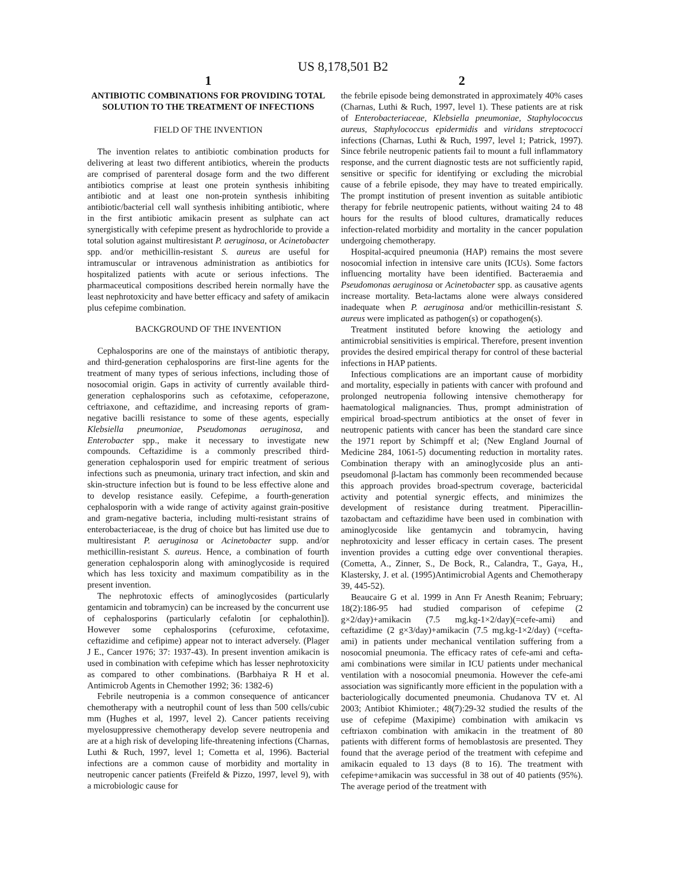US 8,178,501 B2
1
ANTIBIOTIC COMBINATIONS FOR PROVIDING TOTAL SOLUTION TO THE TREATMENT OF INFECTIONS
FIELD OF THE INVENTION
The invention relates to antibiotic combination products for delivering at least two different antibiotics, wherein the products are comprised of parenteral dosage form and the two different antibiotics comprise at least one protein synthesis inhibiting antibiotic and at least one non-protein synthesis inhibiting antibiotic/bacterial cell wall synthesis inhibiting antibiotic, where in the first antibiotic amikacin present as sulphate can act synergistically with cefepime present as hydrochloride to provide a total solution against multiresistant P. aeruginosa, or Acinetobacter spp. and/or methicillin-resistant S. aureus are useful for intramuscular or intravenous administration as antibiotics for hospitalized patients with acute or serious infections. The pharmaceutical compositions described herein normally have the least nephrotoxicity and have better efficacy and safety of amikacin plus cefepime combination.
BACKGROUND OF THE INVENTION
Cephalosporins are one of the mainstays of antibiotic therapy, and third-generation cephalosporins are first-line agents for the treatment of many types of serious infections, including those of nosocomial origin. Gaps in activity of currently available third-generation cephalosporins such as cefotaxime, cefoperazone, ceftriaxone, and ceftazidime, and increasing reports of gram-negative bacilli resistance to some of these agents, especially Klebsiella pneumoniae, Pseudomonas aeruginosa, and Enterobacter spp., make it necessary to investigate new compounds. Ceftazidime is a commonly prescribed third-generation cephalosporin used for empiric treatment of serious infections such as pneumonia, urinary tract infection, and skin and skin-structure infection but is found to be less effective alone and to develop resistance easily. Cefepime, a fourth-generation cephalosporin with a wide range of activity against grain-positive and gram-negative bacteria, including multi-resistant strains of enterobacteriaceae, is the drug of choice but has limited use due to multiresistant P. aeruginosa or Acinetobacter supp. and/or methicillin-resistant S. aureus. Hence, a combination of fourth generation cephalosporin along with aminoglycoside is required which has less toxicity and maximum compatibility as in the present invention.
The nephrotoxic effects of aminoglycosides (particularly gentamicin and tobramycin) can be increased by the concurrent use of cephalosporins (particularly cefalotin [or cephalothin]). However some cephalosporins (cefuroxime, cefotaxime, ceftazidime and cefipime) appear not to interact adversely. (Plager J E., Cancer 1976; 37: 1937-43). In present invention amikacin is used in combination with cefepime which has lesser nephrotoxicity as compared to other combinations. (Barbhaiya R H et al. Antimicrob Agents in Chemother 1992; 36: 1382-6)
Febrile neutropenia is a common consequence of anticancer chemotherapy with a neutrophil count of less than 500 cells/cubic mm (Hughes et al, 1997, level 2). Cancer patients receiving myelosuppressive chemotherapy develop severe neutropenia and are at a high risk of developing life-threatening infections (Charnas, Luthi & Ruch, 1997, level 1; Cometta et al, 1996). Bacterial infections are a common cause of morbidity and mortality in neutropenic cancer patients (Freifeld & Pizzo, 1997, level 9), with a microbiologic cause for
2
the febrile episode being demonstrated in approximately 40% cases (Charnas, Luthi & Ruch, 1997, level 1). These patients are at risk of Enterobacteriaceae, Klebsiella pneumoniae, Staphylococcus aureus, Staphylococcus epidermidis and viridans streptococci infections (Charnas, Luthi & Ruch, 1997, level 1; Patrick, 1997). Since febrile neutropenic patients fail to mount a full inflammatory response, and the current diagnostic tests are not sufficiently rapid, sensitive or specific for identifying or excluding the microbial cause of a febrile episode, they may have to treated empirically. The prompt institution of present invention as suitable antibiotic therapy for febrile neutropenic patients, without waiting 24 to 48 hours for the results of blood cultures, dramatically reduces infection-related morbidity and mortality in the cancer population undergoing chemotherapy.
Hospital-acquired pneumonia (HAP) remains the most severe nosocomial infection in intensive care units (ICUs). Some factors influencing mortality have been identified. Bacteraemia and Pseudomonas aeruginosa or Acinetobacter spp. as causative agents increase mortality. Beta-lactams alone were always considered inadequate when P. aeruginosa and/or methicillin-resistant S. aureus were implicated as pathogen(s) or copathogen(s).
Treatment instituted before knowing the aetiology and antimicrobial sensitivities is empirical. Therefore, present invention provides the desired empirical therapy for control of these bacterial infections in HAP patients.
Infectious complications are an important cause of morbidity and mortality, especially in patients with cancer with profound and prolonged neutropenia following intensive chemotherapy for haematological malignancies. Thus, prompt administration of empirical broad-spectrum antibiotics at the onset of fever in neutropenic patients with cancer has been the standard care since the 1971 report by Schimpff et al; (New England Journal of Medicine 284, 1061-5) documenting reduction in mortality rates. Combination therapy with an aminoglycoside plus an anti-pseudomonal β-lactam has commonly been recommended because this approach provides broad-spectrum coverage, bactericidal activity and potential synergic effects, and minimizes the development of resistance during treatment. Piperacillin-tazobactam and ceftazidime have been used in combination with aminoglycoside like gentamycin and tobramycin, having nephrotoxicity and lesser efficacy in certain cases. The present invention provides a cutting edge over conventional therapies. (Cometta, A., Zinner, S., De Bock, R., Calandra, T., Gaya, H., Klastersky, J. et al. (1995)Antimicrobial Agents and Chemotherapy 39, 445-52).
Beaucaire G et al. 1999 in Ann Fr Anesth Reanim; February; 18(2):186-95 had studied comparison of cefepime (2 g×2/day)+amikacin (7.5 mg.kg-1×2/day)(=cefe-ami) and ceftazidime (2 g×3/day)+amikacin (7.5 mg.kg-1×2/day) (=cefta-ami) in patients under mechanical ventilation suffering from a nosocomial pneumonia. The efficacy rates of cefe-ami and cefta-ami combinations were similar in ICU patients under mechanical ventilation with a nosocomial pneumonia. However the cefe-ami association was significantly more efficient in the population with a bacteriologically documented pneumonia. Chudanova TV et. Al 2003; Antibiot Khimioter.; 48(7):29-32 studied the results of the use of cefepime (Maxipime) combination with amikacin vs ceftriaxon combination with amikacin in the treatment of 80 patients with different forms of hemoblastosis are presented. They found that the average period of the treatment with cefepime and amikacin equaled to 13 days (8 to 16). The treatment with cefepime+amikacin was successful in 38 out of 40 patients (95%). The average period of the treatment with